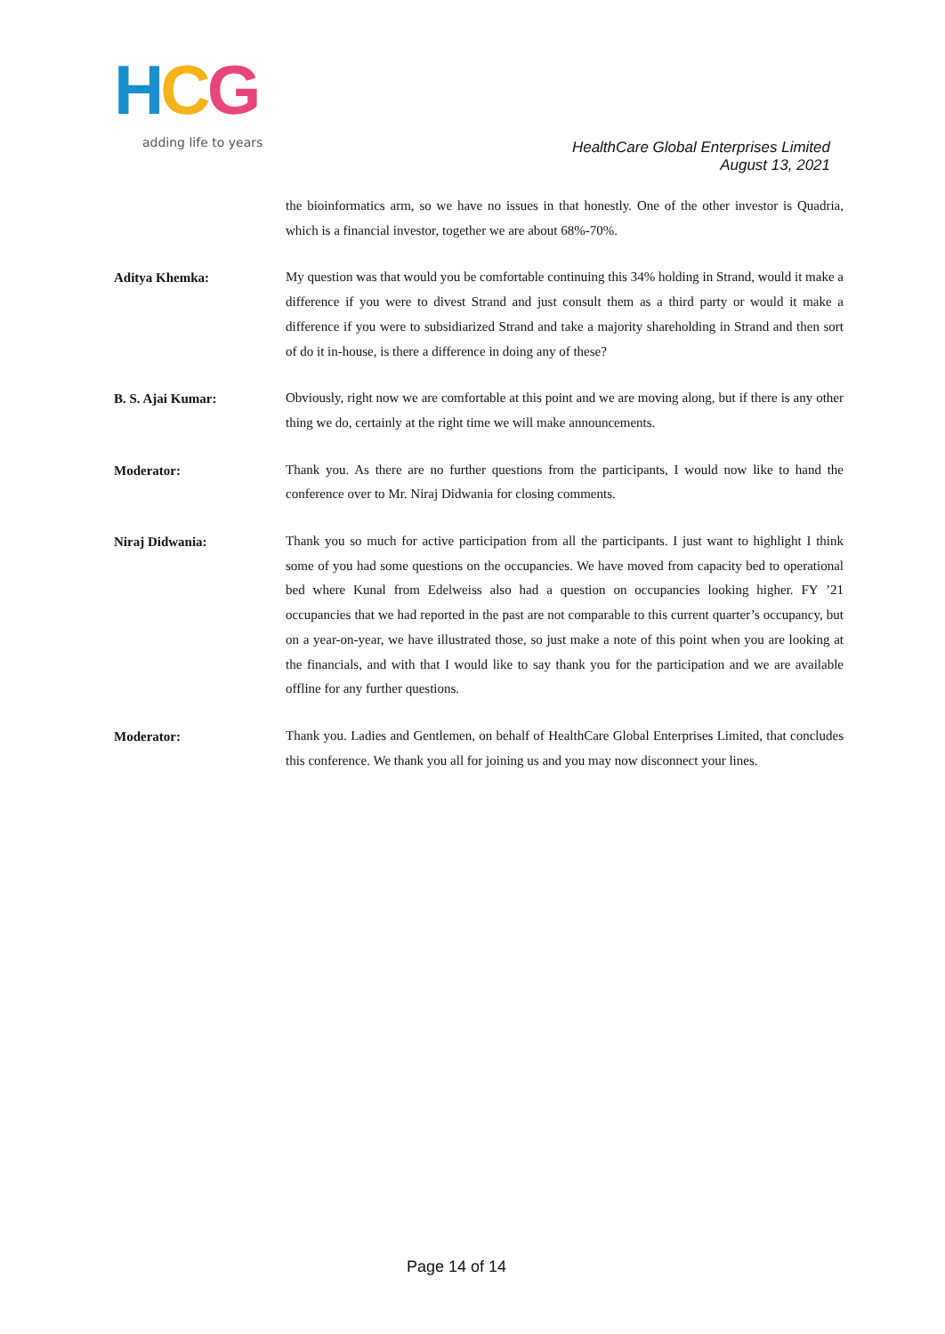HCG
adding life to years
HealthCare Global Enterprises Limited
August 13, 2021
the bioinformatics arm, so we have no issues in that honestly. One of the other investor is Quadria, which is a financial investor, together we are about 68%-70%.
Aditya Khemka:
My question was that would you be comfortable continuing this 34% holding in Strand, would it make a difference if you were to divest Strand and just consult them as a third party or would it make a difference if you were to subsidiarized Strand and take a majority shareholding in Strand and then sort of do it in-house, is there a difference in doing any of these?
B. S. Ajai Kumar:
Obviously, right now we are comfortable at this point and we are moving along, but if there is any other thing we do, certainly at the right time we will make announcements.
Moderator:
Thank you. As there are no further questions from the participants, I would now like to hand the conference over to Mr. Niraj Didwania for closing comments.
Niraj Didwania:
Thank you so much for active participation from all the participants. I just want to highlight I think some of you had some questions on the occupancies. We have moved from capacity bed to operational bed where Kunal from Edelweiss also had a question on occupancies looking higher. FY ’21 occupancies that we had reported in the past are not comparable to this current quarter’s occupancy, but on a year-on-year, we have illustrated those, so just make a note of this point when you are looking at the financials, and with that I would like to say thank you for the participation and we are available offline for any further questions.
Moderator:
Thank you. Ladies and Gentlemen, on behalf of HealthCare Global Enterprises Limited, that concludes this conference. We thank you all for joining us and you may now disconnect your lines.
Page 14 of 14